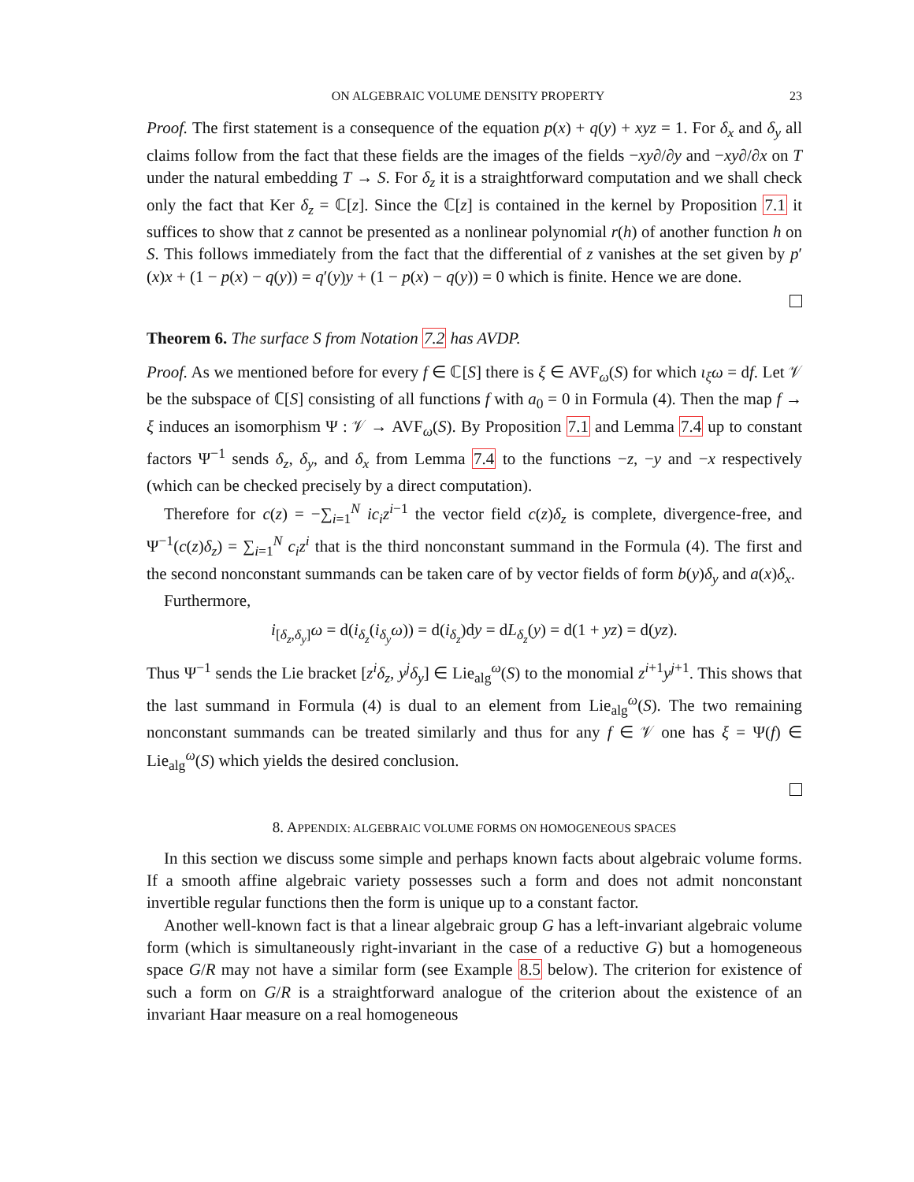ON ALGEBRAIC VOLUME DENSITY PROPERTY 23
Proof. The first statement is a consequence of the equation p(x) + q(y) + xyz = 1. For δ<sub>x</sub> and δ<sub>y</sub> all claims follow from the fact that these fields are the images of the fields −xy∂/∂y and −xy∂/∂x on T under the natural embedding T → S. For δ<sub>z</sub> it is a straightforward computation and we shall check only the fact that Ker δ<sub>z</sub> = ℂ[z]. Since the ℂ[z] is contained in the kernel by Proposition 7.1 it suffices to show that z cannot be presented as a nonlinear polynomial r(h) of another function h on S. This follows immediately from the fact that the differential of z vanishes at the set given by p′(x)x + (1 − p(x) − q(y)) = q′(y)y + (1 − p(x) − q(y)) = 0 which is finite. Hence we are done.
Theorem 6. The surface S from Notation 7.2 has AVDP.
Proof. As we mentioned before for every f ∈ ℂ[S] there is ξ ∈ AVF<sub>ω</sub>(S) for which ι<sub>ξ</sub>ω = df. Let 𝒱 be the subspace of ℂ[S] consisting of all functions f with a<sub>0</sub> = 0 in Formula (4). Then the map f → ξ induces an isomorphism Ψ : 𝒱 → AVF<sub>ω</sub>(S). By Proposition 7.1 and Lemma 7.4 up to constant factors Ψ<sup>−1</sup> sends δ<sub>z</sub>, δ<sub>y</sub>, and δ<sub>x</sub> from Lemma 7.4 to the functions −z, −y and −x respectively (which can be checked precisely by a direct computation).
Therefore for c(z) = −∑<sub>i=1</sub><sup>N</sup> ic<sub>i</sub>z<sup>i−1</sup> the vector field c(z)δ<sub>z</sub> is complete, divergence-free, and Ψ<sup>−1</sup>(c(z)δ<sub>z</sub>) = ∑<sub>i=1</sub><sup>N</sup> c<sub>i</sub>z<sup>i</sup> that is the third nonconstant summand in the Formula (4). The first and the second nonconstant summands can be taken care of by vector fields of form b(y)δ<sub>y</sub> and a(x)δ<sub>x</sub>.
Furthermore,
i<sub>[δ<sub>z</sub>,δ<sub>y</sub>]</sub>ω = d(i<sub>δ<sub>z</sub></sub>(i<sub>δ<sub>y</sub></sub>ω)) = d(i<sub>δ<sub>z</sub></sub>)dy = dL<sub>δ<sub>z</sub></sub>(y) = d(1 + yz) = d(yz).
Thus Ψ<sup>−1</sup> sends the Lie bracket [z<sup>i</sup>δ<sub>z</sub>, y<sup>j</sup>δ<sub>y</sub>] ∈ Lie<sub>alg</sub><sup>ω</sup>(S) to the monomial z<sup>i+1</sup>y<sup>j+1</sup>. This shows that the last summand in Formula (4) is dual to an element from Lie<sub>alg</sub><sup>ω</sup>(S). The two remaining nonconstant summands can be treated similarly and thus for any f ∈ 𝒱 one has ξ = Ψ(f) ∈ Lie<sub>alg</sub><sup>ω</sup>(S) which yields the desired conclusion.
8. APPENDIX: ALGEBRAIC VOLUME FORMS ON HOMOGENEOUS SPACES
In this section we discuss some simple and perhaps known facts about algebraic volume forms. If a smooth affine algebraic variety possesses such a form and does not admit nonconstant invertible regular functions then the form is unique up to a constant factor.
Another well-known fact is that a linear algebraic group G has a left-invariant algebraic volume form (which is simultaneously right-invariant in the case of a reductive G) but a homogeneous space G/R may not have a similar form (see Example 8.5 below). The criterion for existence of such a form on G/R is a straightforward analogue of the criterion about the existence of an invariant Haar measure on a real homogeneous